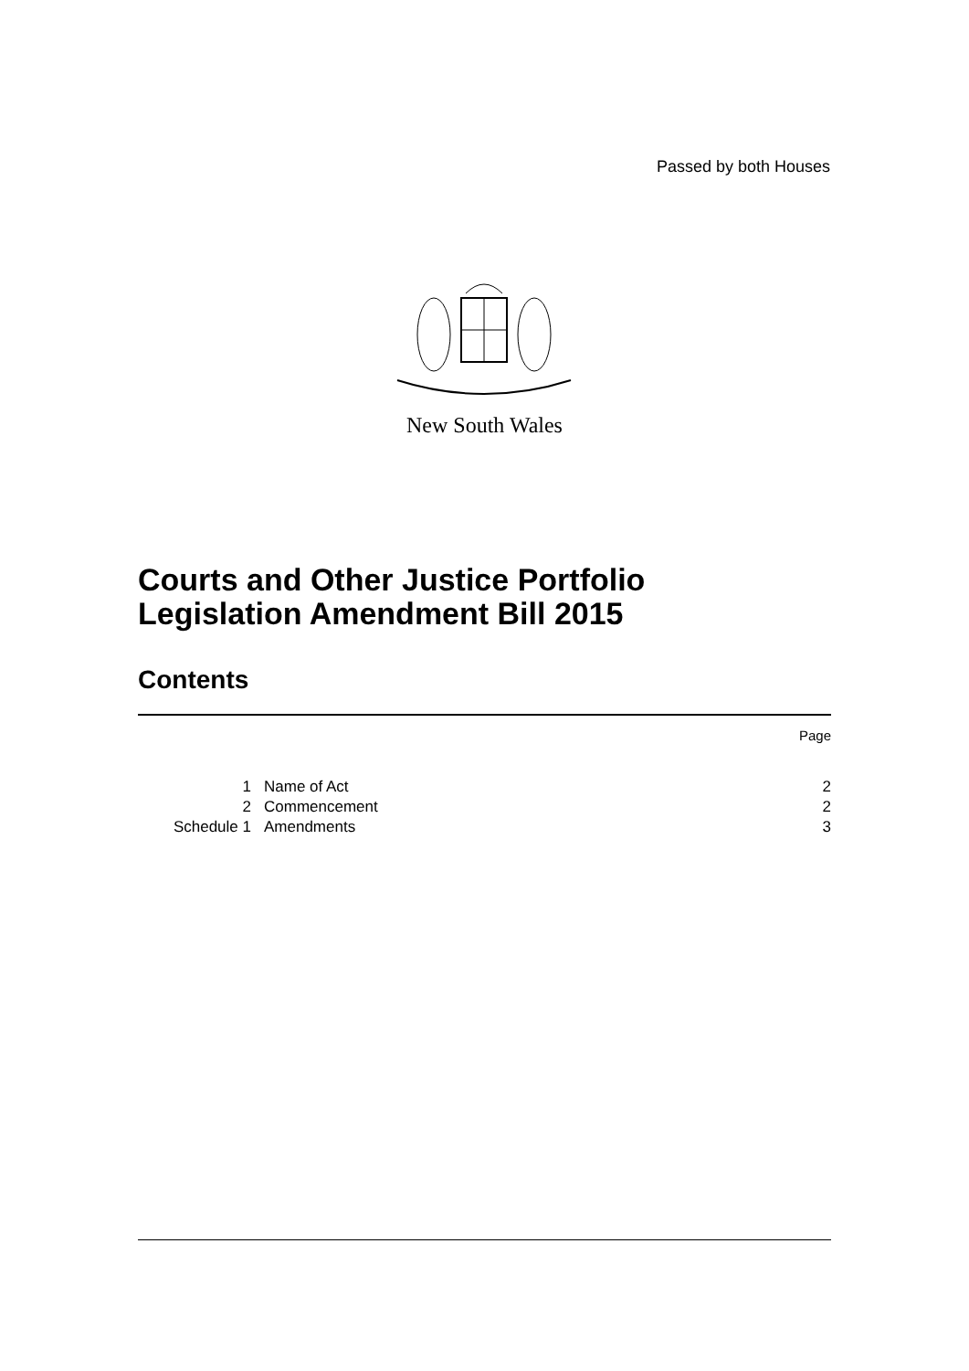Passed by both Houses
New South Wales
Courts and Other Justice Portfolio
Legislation Amendment Bill 2015
Contents
| | | Page |
| 1 | Name of Act | 2 |
| 2 | Commencement | 2 |
| Schedule 1 | Amendments | 3 |